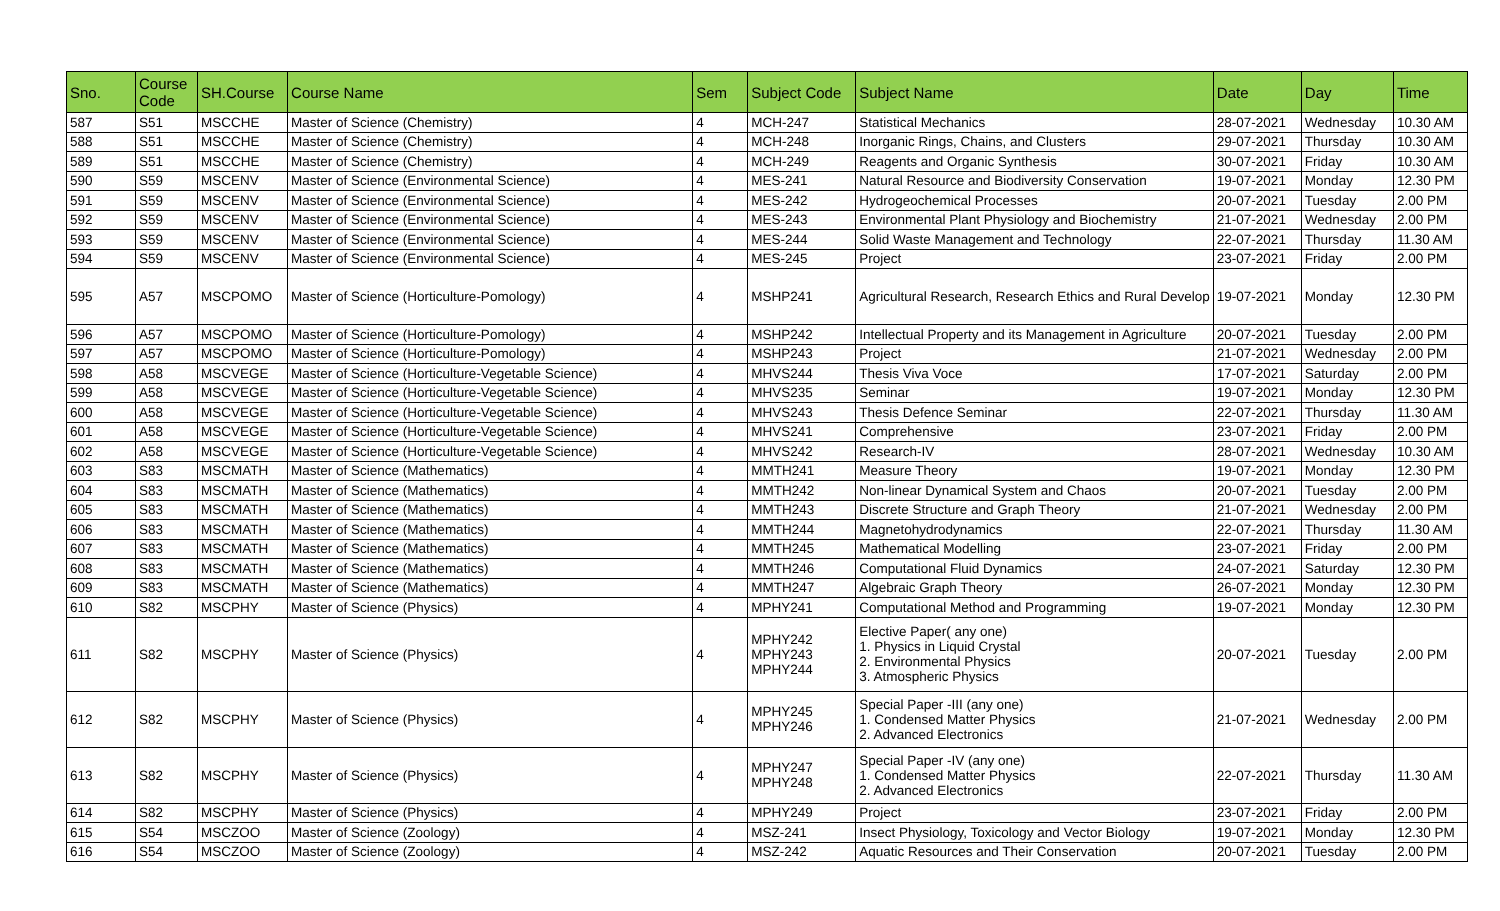| Sno. | Course Code | SH.Course | Course Name | Sem | Subject Code | Subject Name | Date | Day | Time |
| --- | --- | --- | --- | --- | --- | --- | --- | --- | --- |
| 587 | S51 | MSCCHE | Master of Science (Chemistry) | 4 | MCH-247 | Statistical Mechanics | 28-07-2021 | Wednesday | 10.30 AM |
| 588 | S51 | MSCCHE | Master of Science (Chemistry) | 4 | MCH-248 | Inorganic Rings, Chains, and Clusters | 29-07-2021 | Thursday | 10.30 AM |
| 589 | S51 | MSCCHE | Master of Science (Chemistry) | 4 | MCH-249 | Reagents and Organic Synthesis | 30-07-2021 | Friday | 10.30 AM |
| 590 | S59 | MSCENV | Master of Science (Environmental Science) | 4 | MES-241 | Natural Resource and Biodiversity Conservation | 19-07-2021 | Monday | 12.30 PM |
| 591 | S59 | MSCENV | Master of Science (Environmental Science) | 4 | MES-242 | Hydrogeochemical Processes | 20-07-2021 | Tuesday | 2.00 PM |
| 592 | S59 | MSCENV | Master of Science (Environmental Science) | 4 | MES-243 | Environmental Plant Physiology and Biochemistry | 21-07-2021 | Wednesday | 2.00 PM |
| 593 | S59 | MSCENV | Master of Science (Environmental Science) | 4 | MES-244 | Solid Waste Management and Technology | 22-07-2021 | Thursday | 11.30 AM |
| 594 | S59 | MSCENV | Master of Science (Environmental Science) | 4 | MES-245 | Project | 23-07-2021 | Friday | 2.00 PM |
| 595 | A57 | MSCPOMO | Master of Science (Horticulture-Pomology) | 4 | MSHP241 | Agricultural Research, Research Ethics and Rural Develop | 19-07-2021 | Monday | 12.30 PM |
| 596 | A57 | MSCPOMO | Master of Science (Horticulture-Pomology) | 4 | MSHP242 | Intellectual Property and its Management in Agriculture | 20-07-2021 | Tuesday | 2.00 PM |
| 597 | A57 | MSCPOMO | Master of Science (Horticulture-Pomology) | 4 | MSHP243 | Project | 21-07-2021 | Wednesday | 2.00 PM |
| 598 | A58 | MSCVEGE | Master of Science (Horticulture-Vegetable Science) | 4 | MHVS244 | Thesis Viva Voce | 17-07-2021 | Saturday | 2.00 PM |
| 599 | A58 | MSCVEGE | Master of Science (Horticulture-Vegetable Science) | 4 | MHVS235 | Seminar | 19-07-2021 | Monday | 12.30 PM |
| 600 | A58 | MSCVEGE | Master of Science (Horticulture-Vegetable Science) | 4 | MHVS243 | Thesis Defence Seminar | 22-07-2021 | Thursday | 11.30 AM |
| 601 | A58 | MSCVEGE | Master of Science (Horticulture-Vegetable Science) | 4 | MHVS241 | Comprehensive | 23-07-2021 | Friday | 2.00 PM |
| 602 | A58 | MSCVEGE | Master of Science (Horticulture-Vegetable Science) | 4 | MHVS242 | Research-IV | 28-07-2021 | Wednesday | 10.30 AM |
| 603 | S83 | MSCMATH | Master of Science (Mathematics) | 4 | MMTH241 | Measure Theory | 19-07-2021 | Monday | 12.30 PM |
| 604 | S83 | MSCMATH | Master of Science (Mathematics) | 4 | MMTH242 | Non-linear Dynamical System and Chaos | 20-07-2021 | Tuesday | 2.00 PM |
| 605 | S83 | MSCMATH | Master of Science (Mathematics) | 4 | MMTH243 | Discrete Structure and Graph Theory | 21-07-2021 | Wednesday | 2.00 PM |
| 606 | S83 | MSCMATH | Master of Science (Mathematics) | 4 | MMTH244 | Magnetohydrodynamics | 22-07-2021 | Thursday | 11.30 AM |
| 607 | S83 | MSCMATH | Master of Science (Mathematics) | 4 | MMTH245 | Mathematical Modelling | 23-07-2021 | Friday | 2.00 PM |
| 608 | S83 | MSCMATH | Master of Science (Mathematics) | 4 | MMTH246 | Computational Fluid Dynamics | 24-07-2021 | Saturday | 12.30 PM |
| 609 | S83 | MSCMATH | Master of Science (Mathematics) | 4 | MMTH247 | Algebraic Graph Theory | 26-07-2021 | Monday | 12.30 PM |
| 610 | S82 | MSCPHY | Master of Science (Physics) | 4 | MPHY241 | Computational Method and Programming | 19-07-2021 | Monday | 12.30 PM |
| 611 | S82 | MSCPHY | Master of Science (Physics) | 4 | MPHY242 MPHY243 MPHY244 | Elective Paper( any one) 1. Physics in Liquid Crystal 2. Environmental Physics 3. Atmospheric Physics | 20-07-2021 | Tuesday | 2.00 PM |
| 612 | S82 | MSCPHY | Master of Science (Physics) | 4 | MPHY245 MPHY246 | Special Paper -III (any one) 1. Condensed Matter Physics 2. Advanced Electronics | 21-07-2021 | Wednesday | 2.00 PM |
| 613 | S82 | MSCPHY | Master of Science (Physics) | 4 | MPHY247 MPHY248 | Special Paper -IV (any one) 1. Condensed Matter Physics 2. Advanced Electronics | 22-07-2021 | Thursday | 11.30 AM |
| 614 | S82 | MSCPHY | Master of Science (Physics) | 4 | MPHY249 | Project | 23-07-2021 | Friday | 2.00 PM |
| 615 | S54 | MSCZOO | Master of Science (Zoology) | 4 | MSZ-241 | Insect Physiology, Toxicology and Vector Biology | 19-07-2021 | Monday | 12.30 PM |
| 616 | S54 | MSCZOO | Master of Science (Zoology) | 4 | MSZ-242 | Aquatic Resources and Their Conservation | 20-07-2021 | Tuesday | 2.00 PM |